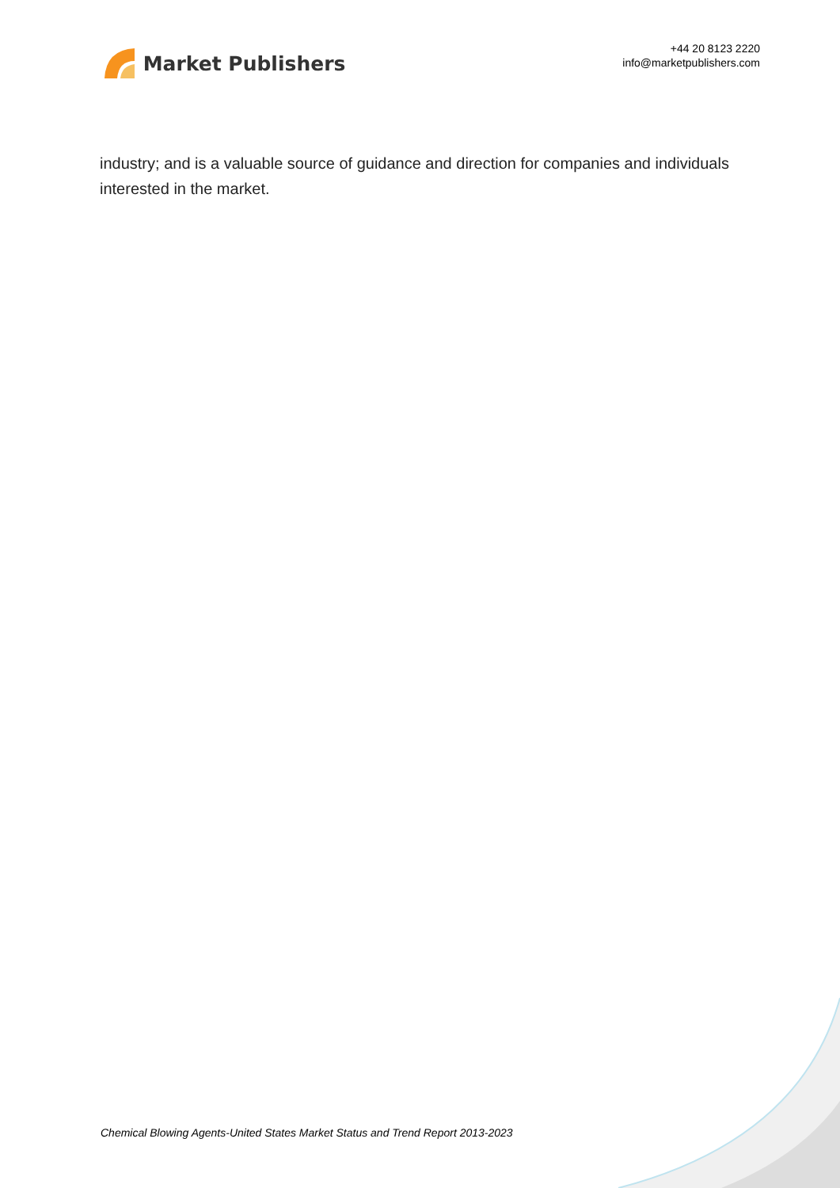Market Publishers
+44 20 8123 2220
info@marketpublishers.com
industry; and is a valuable source of guidance and direction for companies and individuals interested in the market.
Chemical Blowing Agents-United States Market Status and Trend Report 2013-2023